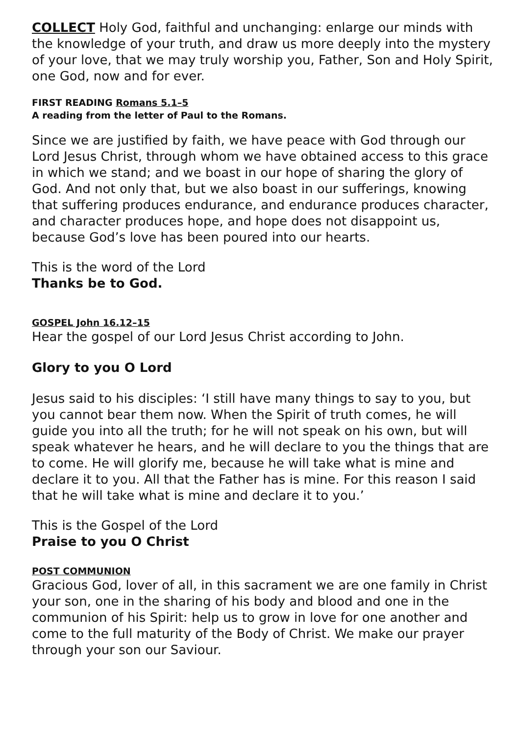COLLECT Holy God, faithful and unchanging: enlarge our minds with the knowledge of your truth, and draw us more deeply into the mystery of your love, that we may truly worship you, Father, Son and Holy Spirit, one God, now and for ever.
FIRST READING Romans 5.1–5
A reading from the letter of Paul to the Romans.
Since we are justified by faith, we have peace with God through our Lord Jesus Christ, through whom we have obtained access to this grace in which we stand; and we boast in our hope of sharing the glory of God. And not only that, but we also boast in our sufferings, knowing that suffering produces endurance, and endurance produces character, and character produces hope, and hope does not disappoint us, because God’s love has been poured into our hearts.
This is the word of the Lord
Thanks be to God.
GOSPEL John 16.12–15
Hear the gospel of our Lord Jesus Christ according to John.
Glory to you O Lord
Jesus said to his disciples: ‘I still have many things to say to you, but you cannot bear them now. When the Spirit of truth comes, he will guide you into all the truth; for he will not speak on his own, but will speak whatever he hears, and he will declare to you the things that are to come. He will glorify me, because he will take what is mine and declare it to you. All that the Father has is mine. For this reason I said that he will take what is mine and declare it to you.’
This is the Gospel of the Lord
Praise to you O Christ
POST COMMUNION
Gracious God, lover of all, in this sacrament we are one family in Christ your son, one in the sharing of his body and blood and one in the communion of his Spirit: help us to grow in love for one another and come to the full maturity of the Body of Christ. We make our prayer through your son our Saviour.